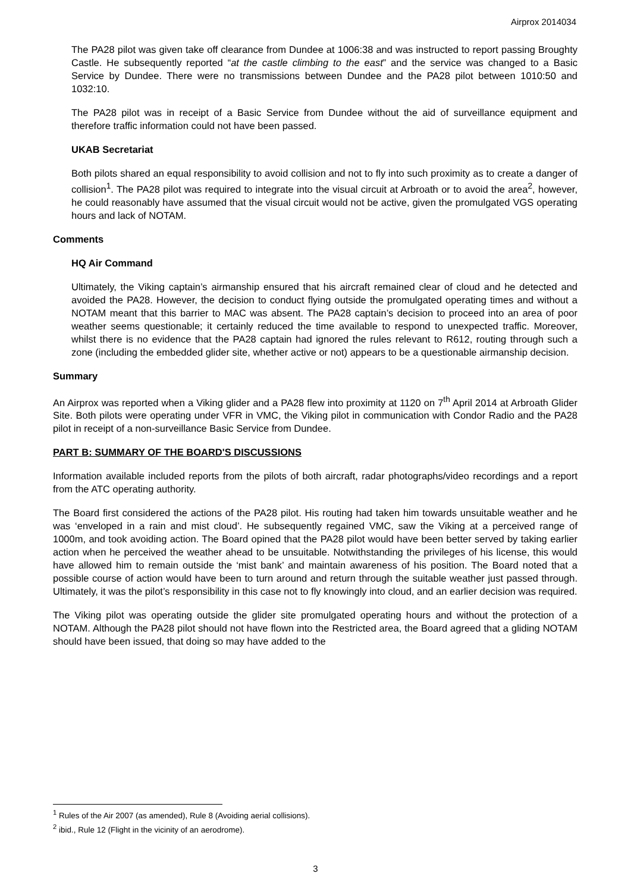Airprox 2014034
The PA28 pilot was given take off clearance from Dundee at 1006:38 and was instructed to report passing Broughty Castle. He subsequently reported “at the castle climbing to the east” and the service was changed to a Basic Service by Dundee. There were no transmissions between Dundee and the PA28 pilot between 1010:50 and 1032:10.
The PA28 pilot was in receipt of a Basic Service from Dundee without the aid of surveillance equipment and therefore traffic information could not have been passed.
UKAB Secretariat
Both pilots shared an equal responsibility to avoid collision and not to fly into such proximity as to create a danger of collision<sup>1</sup>. The PA28 pilot was required to integrate into the visual circuit at Arbroath or to avoid the area<sup>2</sup>, however, he could reasonably have assumed that the visual circuit would not be active, given the promulgated VGS operating hours and lack of NOTAM.
Comments
HQ Air Command
Ultimately, the Viking captain’s airmanship ensured that his aircraft remained clear of cloud and he detected and avoided the PA28. However, the decision to conduct flying outside the promulgated operating times and without a NOTAM meant that this barrier to MAC was absent. The PA28 captain’s decision to proceed into an area of poor weather seems questionable; it certainly reduced the time available to respond to unexpected traffic. Moreover, whilst there is no evidence that the PA28 captain had ignored the rules relevant to R612, routing through such a zone (including the embedded glider site, whether active or not) appears to be a questionable airmanship decision.
Summary
An Airprox was reported when a Viking glider and a PA28 flew into proximity at 1120 on 7<sup>th</sup> April 2014 at Arbroath Glider Site. Both pilots were operating under VFR in VMC, the Viking pilot in communication with Condor Radio and the PA28 pilot in receipt of a non-surveillance Basic Service from Dundee.
PART B: SUMMARY OF THE BOARD'S DISCUSSIONS
Information available included reports from the pilots of both aircraft, radar photographs/video recordings and a report from the ATC operating authority.
The Board first considered the actions of the PA28 pilot. His routing had taken him towards unsuitable weather and he was ‘enveloped in a rain and mist cloud’. He subsequently regained VMC, saw the Viking at a perceived range of 1000m, and took avoiding action. The Board opined that the PA28 pilot would have been better served by taking earlier action when he perceived the weather ahead to be unsuitable. Notwithstanding the privileges of his license, this would have allowed him to remain outside the ‘mist bank’ and maintain awareness of his position. The Board noted that a possible course of action would have been to turn around and return through the suitable weather just passed through. Ultimately, it was the pilot’s responsibility in this case not to fly knowingly into cloud, and an earlier decision was required.
The Viking pilot was operating outside the glider site promulgated operating hours and without the protection of a NOTAM. Although the PA28 pilot should not have flown into the Restricted area, the Board agreed that a gliding NOTAM should have been issued, that doing so may have added to the
<sup>1</sup> Rules of the Air 2007 (as amended), Rule 8 (Avoiding aerial collisions).
<sup>2</sup> ibid., Rule 12 (Flight in the vicinity of an aerodrome).
3